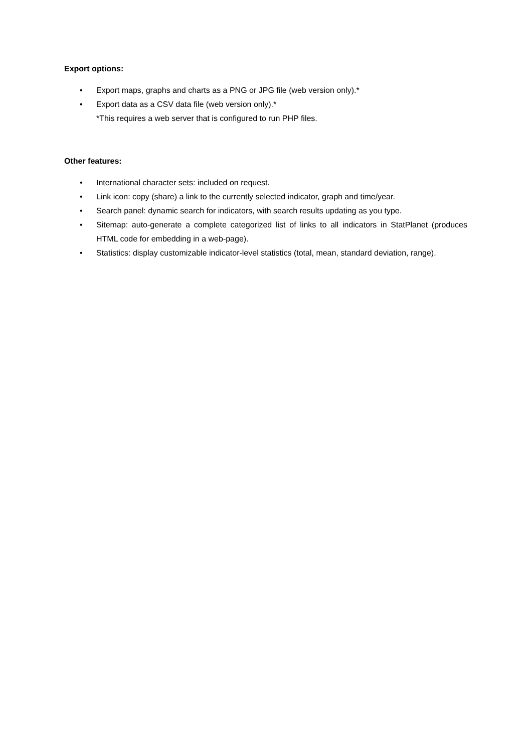Export options:
• Export maps, graphs and charts as a PNG or JPG file (web version only).*
• Export data as a CSV data file (web version only).*
*This requires a web server that is configured to run PHP files.
Other features:
• International character sets: included on request.
• Link icon: copy (share) a link to the currently selected indicator, graph and time/year.
• Search panel: dynamic search for indicators, with search results updating as you type.
• Sitemap: auto-generate a complete categorized list of links to all indicators in StatPlanet (produces HTML code for embedding in a web-page).
• Statistics: display customizable indicator-level statistics (total, mean, standard deviation, range).